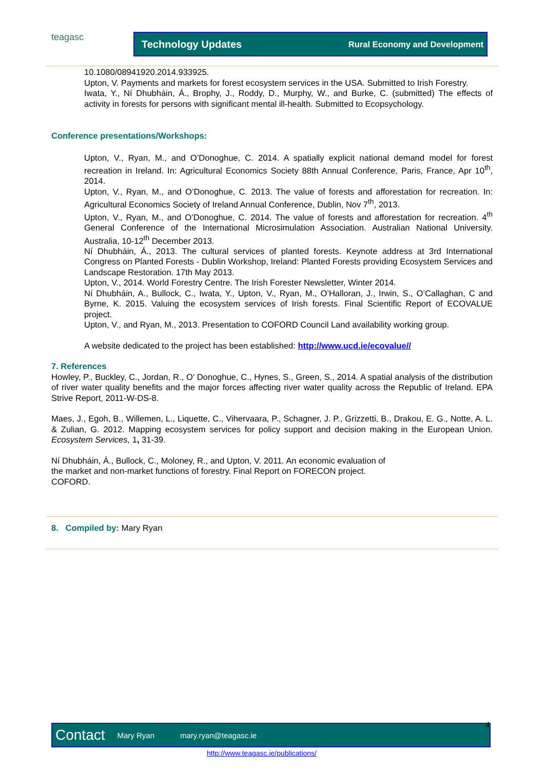teagasc Technology Updates Rural Economy and Development
10.1080/08941920.2014.933925.
Upton, V. Payments and markets for forest ecosystem services in the USA. Submitted to Irish Forestry.
Iwata, Y., Ní Dhubháin, Á., Brophy, J., Roddy, D., Murphy, W., and Burke, C. (submitted) The effects of activity in forests for persons with significant mental ill-health. Submitted to Ecopsychology.
Conference presentations/Workshops:
Upton, V., Ryan, M., and O’Donoghue, C. 2014. A spatially explicit national demand model for forest recreation in Ireland. In: Agricultural Economics Society 88th Annual Conference, Paris, France, Apr 10<sup>th</sup>, 2014.
Upton, V., Ryan, M., and O’Donoghue, C. 2013. The value of forests and afforestation for recreation. In: Agricultural Economics Society of Ireland Annual Conference, Dublin, Nov 7<sup>th</sup>, 2013.
Upton, V., Ryan, M., and O’Donoghue, C. 2014. The value of forests and afforestation for recreation. 4<sup>th</sup> General Conference of the International Microsimulation Association. Australian National University. Australia, 10-12<sup>th</sup> December 2013.
Ní Dhubháin, Á., 2013. The cultural services of planted forests. Keynote address at 3rd International Congress on Planted Forests - Dublin Workshop, Ireland: Planted Forests providing Ecosystem Services and Landscape Restoration. 17th May 2013.
Upton, V., 2014. World Forestry Centre. The Irish Forester Newsletter, Winter 2014.
Ní Dhubháin, A., Bullock, C., Iwata, Y., Upton, V., Ryan, M., O’Halloran, J., Irwin, S., O’Callaghan, C and Byrne, K. 2015. Valuing the ecosystem services of Irish forests. Final Scientific Report of ECOVALUE project.
Upton, V., and Ryan, M., 2013. Presentation to COFORD Council Land availability working group.
A website dedicated to the project has been established: http://www.ucd.ie/ecovalue//
7. References
Howley, P., Buckley, C., Jordan, R., O’ Donoghue, C., Hynes, S., Green, S., 2014. A spatial analysis of the distribution of river water quality benefits and the major forces affecting river water quality across the Republic of Ireland. EPA Strive Report, 2011-W-DS-8.
Maes, J., Egoh, B., Willemen, L., Liquette, C., Vihervaara, P., Schagner, J. P., Grizzetti, B., Drakou, E. G., Notte, A. L. & Zulian, G. 2012. Mapping ecosystem services for policy support and decision making in the European Union. Ecosystem Services, 1, 31-39.
Ní Dhubháin, Á., Bullock, C., Moloney, R., and Upton, V. 2011. An economic evaluation of
the market and non-market functions of forestry. Final Report on FORECON project.
COFORD.
8. Compiled by: Mary Ryan
Contact Mary Ryan mary.ryan@teagasc.ie 4
http://www.teagasc.ie/publications/